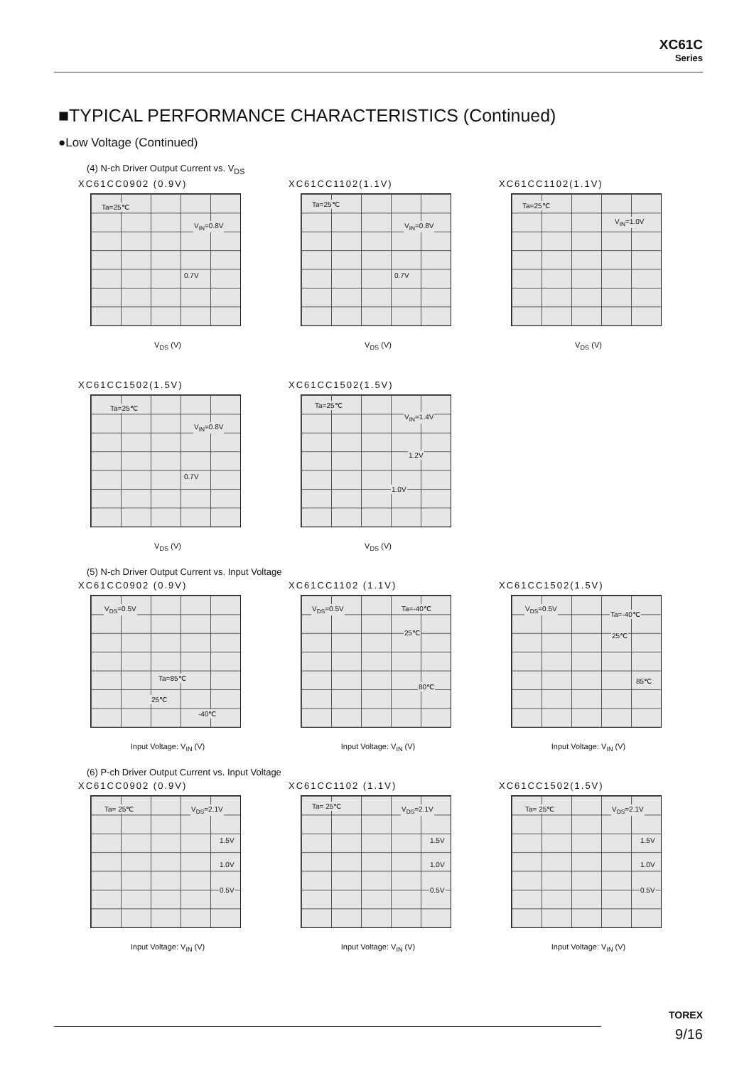XC61C
Series
■TYPICAL PERFORMANCE CHARACTERISTICS (Continued)
●Low Voltage (Continued)
(4) N-ch Driver Output Current vs. V<sub>DS</sub>
XC61CC0902 (0.9V)
Ta=25℃
V<sub>IN</sub>=0.8V
0.7V
V<sub>DS</sub> (V)
XC61CC1102(1.1V)
Ta=25℃
V<sub>IN</sub>=0.8V
0.7V
V<sub>DS</sub> (V)
XC61CC1102(1.1V)
Ta=25℃
V<sub>IN</sub>=1.0V
V<sub>DS</sub> (V)
XC61CC1502(1.5V)
Ta=25℃
V<sub>IN</sub>=0.8V
0.7V
V<sub>DS</sub> (V)
XC61CC1502(1.5V)
Ta=25℃
V<sub>IN</sub>=1.4V
1.2V
1.0V
V<sub>DS</sub> (V)
(5) N-ch Driver Output Current vs. Input Voltage
XC61CC0902 (0.9V)
V<sub>DS</sub>=0.5V
Ta=85℃
25℃
-40℃
Input Voltage: V<sub>IN</sub> (V)
XC61CC1102 (1.1V)
V<sub>DS</sub>=0.5V Ta=-40℃
25℃
80℃
Input Voltage: V<sub>IN</sub> (V)
XC61CC1502(1.5V)
V<sub>DS</sub>=0.5V
Ta=-40℃
25℃
85℃
Input Voltage: V<sub>IN</sub> (V)
(6) P-ch Driver Output Current vs. Input Voltage
XC61CC0902 (0.9V)
Ta= 25℃ V<sub>DS</sub>=2.1V
1.5V
1.0V
0.5V
Input Voltage: V<sub>IN</sub> (V)
XC61CC1102 (1.1V)
Ta= 25℃ V<sub>DS</sub>=2.1V
1.5V
1.0V
0.5V
Input Voltage: V<sub>IN</sub> (V)
XC61CC1502(1.5V)
Ta= 25℃ V<sub>DS</sub>=2.1V
1.5V
1.0V
0.5V
Input Voltage: V<sub>IN</sub> (V)
TOREX
9/16